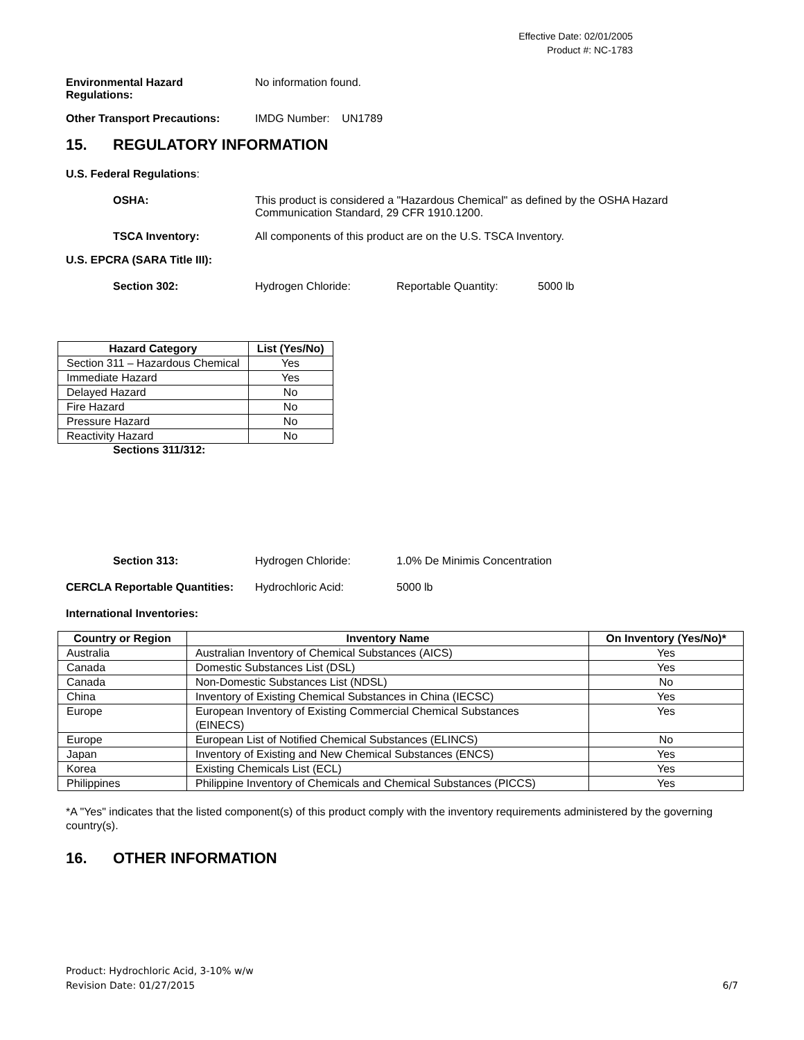Effective Date: 02/01/2005
Product #: NC-1783
Environmental Hazard
Regulations:
No information found.
Other Transport Precautions: IMDG Number: UN1789
15. REGULATORY INFORMATION
U.S. Federal Regulations:
OSHA: This product is considered a "Hazardous Chemical" as defined by the OSHA Hazard Communication Standard, 29 CFR 1910.1200.
TSCA Inventory: All components of this product are on the U.S. TSCA Inventory.
U.S. EPCRA (SARA Title III):
Section 302: Hydrogen Chloride: Reportable Quantity: 5000 lb
| Hazard Category | List (Yes/No) |
| --- | --- |
| Section 311 – Hazardous Chemical | Yes |
| Immediate Hazard | Yes |
| Delayed Hazard | No |
| Fire Hazard | No |
| Pressure Hazard | No |
| Reactivity Hazard | No |
Sections 311/312:
Section 313: Hydrogen Chloride: 1.0% De Minimis Concentration
CERCLA Reportable Quantities:
Hydrochloric Acid: 5000 lb
International Inventories:
| Country or Region | Inventory Name | On Inventory (Yes/No)* |
| --- | --- | --- |
| Australia | Australian Inventory of Chemical Substances (AICS) | Yes |
| Canada | Domestic Substances List (DSL) | Yes |
| Canada | Non-Domestic Substances List (NDSL) | No |
| China | Inventory of Existing Chemical Substances in China (IECSC) | Yes |
| Europe | European Inventory of Existing Commercial Chemical Substances (EINECS) | Yes |
| Europe | European List of Notified Chemical Substances (ELINCS) | No |
| Japan | Inventory of Existing and New Chemical Substances (ENCS) | Yes |
| Korea | Existing Chemicals List (ECL) | Yes |
| Philippines | Philippine Inventory of Chemicals and Chemical Substances (PICCS) | Yes |
*A "Yes" indicates that the listed component(s) of this product comply with the inventory requirements administered by the governing country(s).
16. OTHER INFORMATION
Product: Hydrochloric Acid, 3-10% w/w
Revision Date: 01/27/2015 6/7